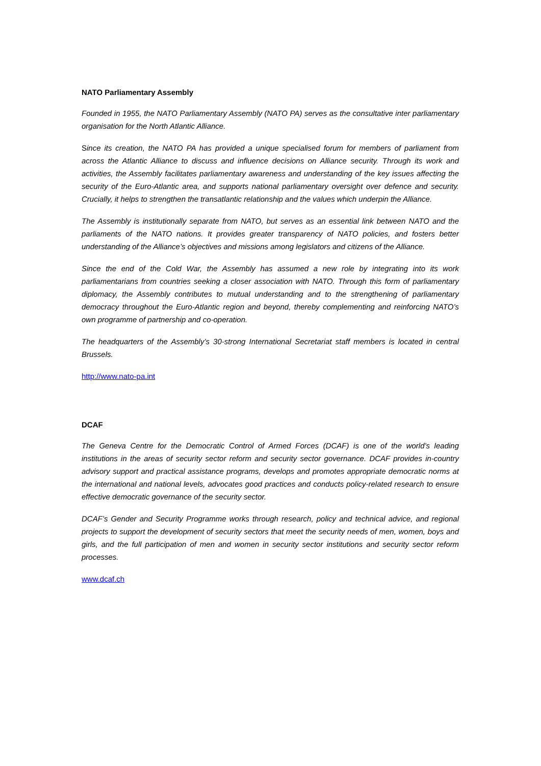NATO Parliamentary Assembly
Founded in 1955, the NATO Parliamentary Assembly (NATO PA) serves as the consultative inter parliamentary organisation for the North Atlantic Alliance.
Since its creation, the NATO PA has provided a unique specialised forum for members of parliament from across the Atlantic Alliance to discuss and influence decisions on Alliance security. Through its work and activities, the Assembly facilitates parliamentary awareness and understanding of the key issues affecting the security of the Euro-Atlantic area, and supports national parliamentary oversight over defence and security. Crucially, it helps to strengthen the transatlantic relationship and the values which underpin the Alliance.
The Assembly is institutionally separate from NATO, but serves as an essential link between NATO and the parliaments of the NATO nations. It provides greater transparency of NATO policies, and fosters better understanding of the Alliance’s objectives and missions among legislators and citizens of the Alliance.
Since the end of the Cold War, the Assembly has assumed a new role by integrating into its work parliamentarians from countries seeking a closer association with NATO. Through this form of parliamentary diplomacy, the Assembly contributes to mutual understanding and to the strengthening of parliamentary democracy throughout the Euro-Atlantic region and beyond, thereby complementing and reinforcing NATO’s own programme of partnership and co-operation.
The headquarters of the Assembly’s 30-strong International Secretariat staff members is located in central Brussels.
http://www.nato-pa.int
DCAF
The Geneva Centre for the Democratic Control of Armed Forces (DCAF) is one of the world’s leading institutions in the areas of security sector reform and security sector governance. DCAF provides in-country advisory support and practical assistance programs, develops and promotes appropriate democratic norms at the international and national levels, advocates good practices and conducts policy-related research to ensure effective democratic governance of the security sector.
DCAF’s Gender and Security Programme works through research, policy and technical advice, and regional projects to support the development of security sectors that meet the security needs of men, women, boys and girls, and the full participation of men and women in security sector institutions and security sector reform processes.
www.dcaf.ch